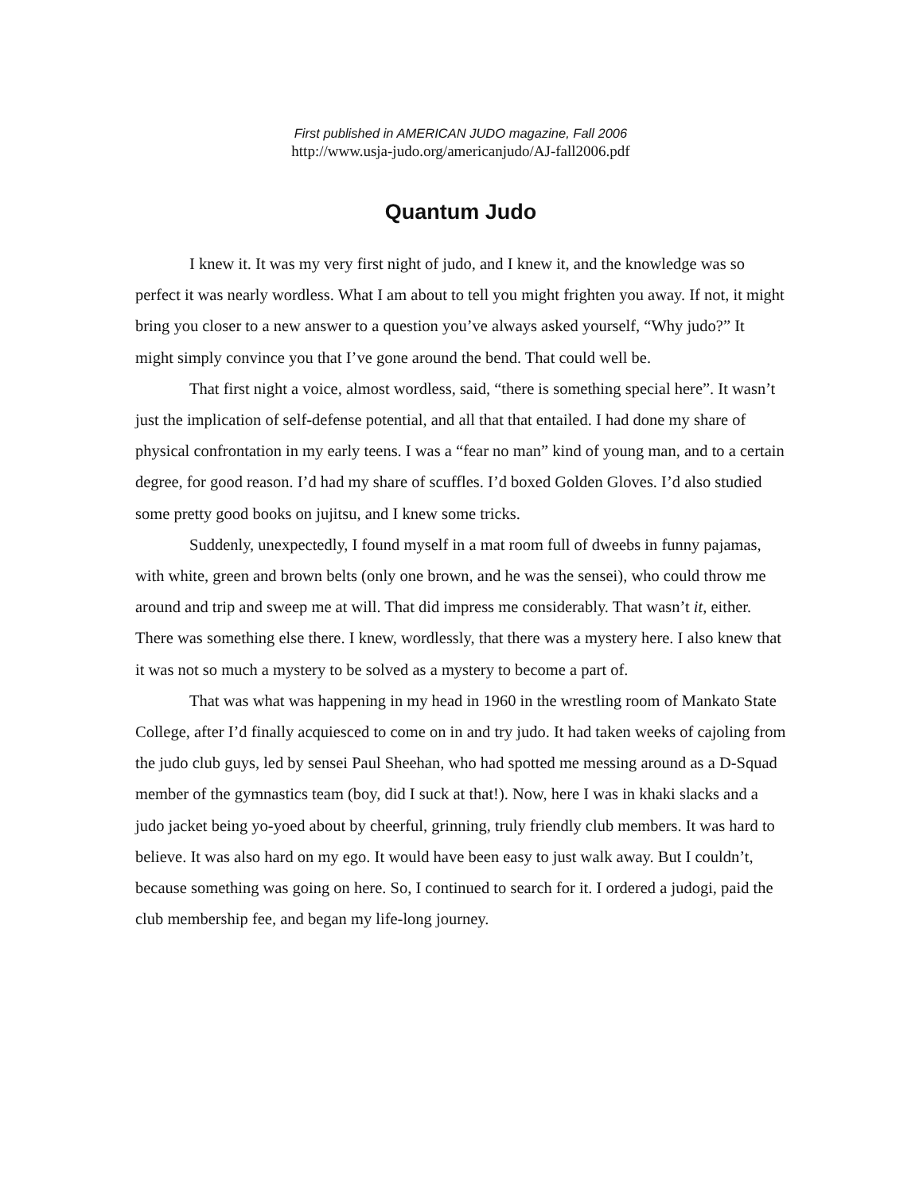First published in AMERICAN JUDO magazine, Fall 2006
http://www.usja-judo.org/americanjudo/AJ-fall2006.pdf
Quantum Judo
I knew it. It was my very first night of judo, and I knew it, and the knowledge was so perfect it was nearly wordless. What I am about to tell you might frighten you away. If not, it might bring you closer to a new answer to a question you’ve always asked yourself, “Why judo?” It might simply convince you that I’ve gone around the bend. That could well be.
That first night a voice, almost wordless, said, “there is something special here”. It wasn’t just the implication of self-defense potential, and all that that entailed. I had done my share of physical confrontation in my early teens. I was a “fear no man” kind of young man, and to a certain degree, for good reason. I’d had my share of scuffles. I’d boxed Golden Gloves. I’d also studied some pretty good books on jujitsu, and I knew some tricks.
Suddenly, unexpectedly, I found myself in a mat room full of dweebs in funny pajamas, with white, green and brown belts (only one brown, and he was the sensei), who could throw me around and trip and sweep me at will. That did impress me considerably. That wasn’t it, either. There was something else there. I knew, wordlessly, that there was a mystery here. I also knew that it was not so much a mystery to be solved as a mystery to become a part of.
That was what was happening in my head in 1960 in the wrestling room of Mankato State College, after I’d finally acquiesced to come on in and try judo. It had taken weeks of cajoling from the judo club guys, led by sensei Paul Sheehan, who had spotted me messing around as a D-Squad member of the gymnastics team (boy, did I suck at that!). Now, here I was in khaki slacks and a judo jacket being yo-yoed about by cheerful, grinning, truly friendly club members. It was hard to believe. It was also hard on my ego. It would have been easy to just walk away. But I couldn’t, because something was going on here. So, I continued to search for it. I ordered a judogi, paid the club membership fee, and began my life-long journey.